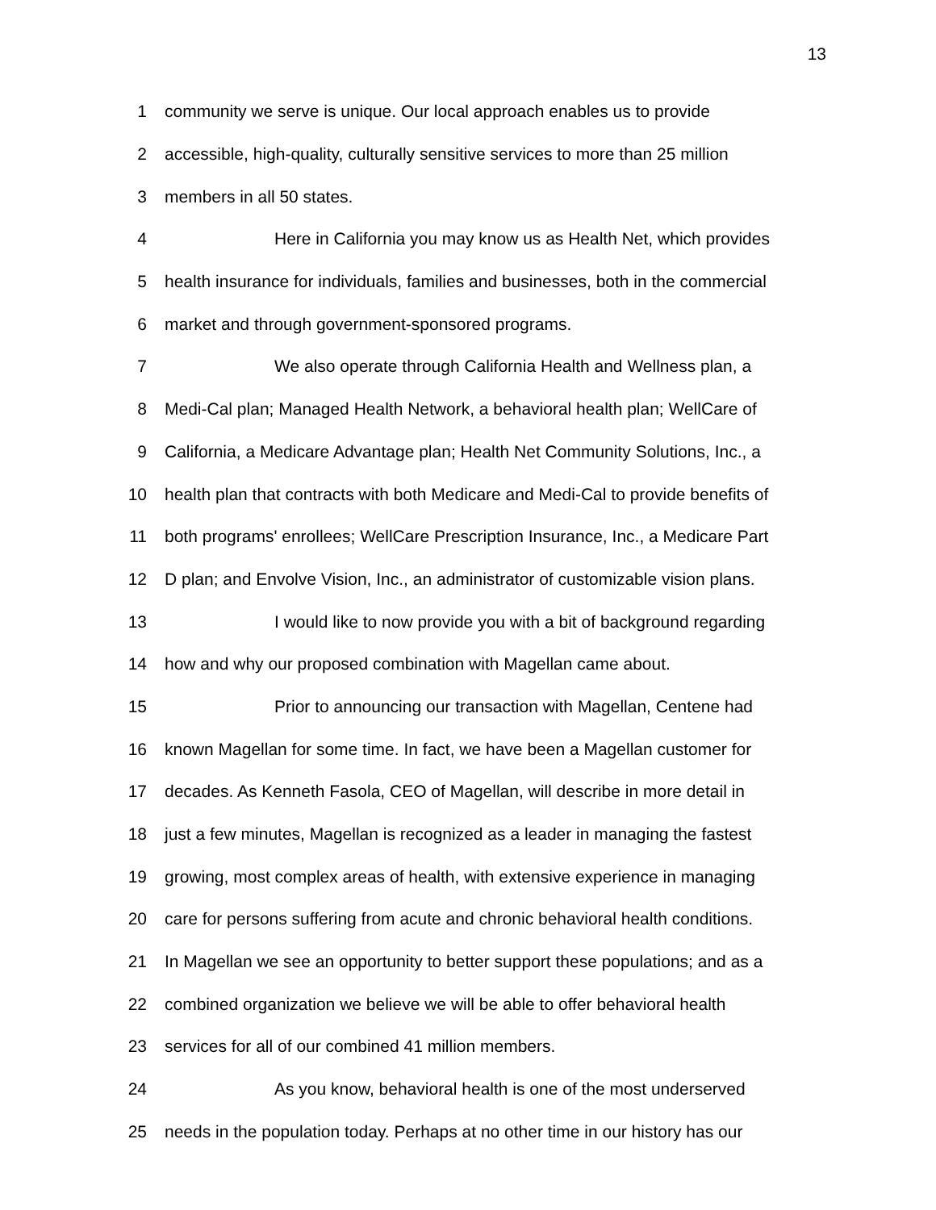13
1 community we serve is unique. Our local approach enables us to provide
2 accessible, high-quality, culturally sensitive services to more than 25 million
3 members in all 50 states.
4 Here in California you may know us as Health Net, which provides
5 health insurance for individuals, families and businesses, both in the commercial
6 market and through government-sponsored programs.
7 We also operate through California Health and Wellness plan, a
8 Medi-Cal plan; Managed Health Network, a behavioral health plan; WellCare of
9 California, a Medicare Advantage plan; Health Net Community Solutions, Inc., a
10 health plan that contracts with both Medicare and Medi-Cal to provide benefits of
11 both programs' enrollees; WellCare Prescription Insurance, Inc., a Medicare Part
12 D plan; and Envolve Vision, Inc., an administrator of customizable vision plans.
13 I would like to now provide you with a bit of background regarding
14 how and why our proposed combination with Magellan came about.
15 Prior to announcing our transaction with Magellan, Centene had
16 known Magellan for some time. In fact, we have been a Magellan customer for
17 decades. As Kenneth Fasola, CEO of Magellan, will describe in more detail in
18 just a few minutes, Magellan is recognized as a leader in managing the fastest
19 growing, most complex areas of health, with extensive experience in managing
20 care for persons suffering from acute and chronic behavioral health conditions.
21 In Magellan we see an opportunity to better support these populations; and as a
22 combined organization we believe we will be able to offer behavioral health
23 services for all of our combined 41 million members.
24 As you know, behavioral health is one of the most underserved
25 needs in the population today. Perhaps at no other time in our history has our